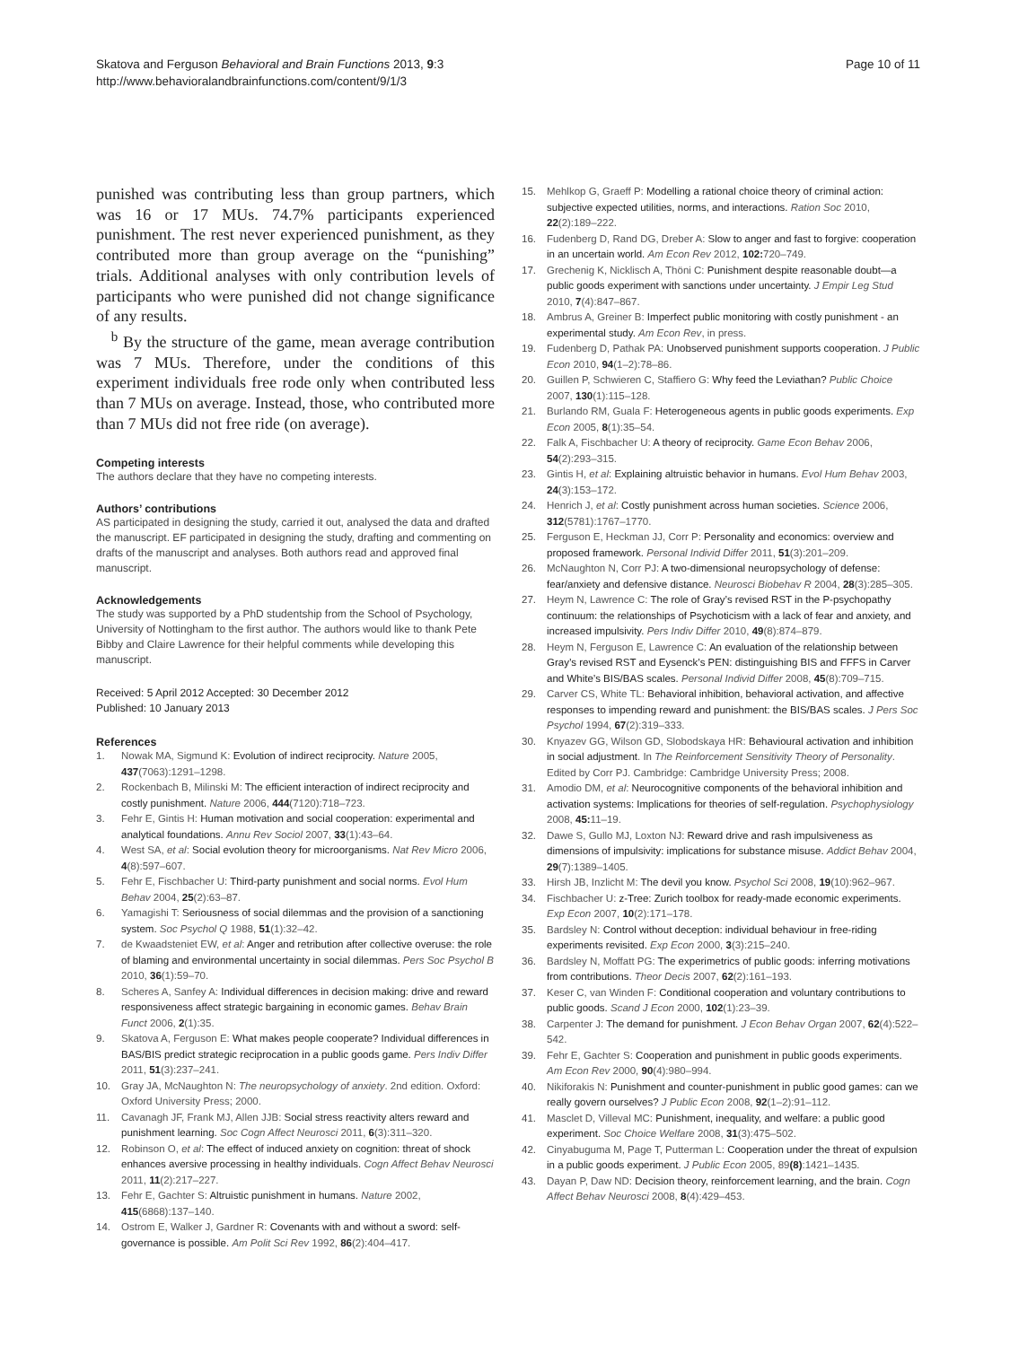Skatova and Ferguson Behavioral and Brain Functions 2013, 9:3
http://www.behavioralandbrainfunctions.com/content/9/1/3
Page 10 of 11
punished was contributing less than group partners, which was 16 or 17 MUs. 74.7% participants experienced punishment. The rest never experienced punishment, as they contributed more than group average on the “punishing” trials. Additional analyses with only contribution levels of participants who were punished did not change significance of any results.
<sup>b</sup> By the structure of the game, mean average contribution was 7 MUs. Therefore, under the conditions of this experiment individuals free rode only when contributed less than 7 MUs on average. Instead, those, who contributed more than 7 MUs did not free ride (on average).
Competing interests
The authors declare that they have no competing interests.
Authors’ contributions
AS participated in designing the study, carried it out, analysed the data and drafted the manuscript. EF participated in designing the study, drafting and commenting on drafts of the manuscript and analyses. Both authors read and approved final manuscript.
Acknowledgements
The study was supported by a PhD studentship from the School of Psychology, University of Nottingham to the first author. The authors would like to thank Pete Bibby and Claire Lawrence for their helpful comments while developing this manuscript.
Received: 5 April 2012 Accepted: 30 December 2012
Published: 10 January 2013
References
1. Nowak MA, Sigmund K: Evolution of indirect reciprocity. Nature 2005, 437(7063):1291–1298.
2. Rockenbach B, Milinski M: The efficient interaction of indirect reciprocity and costly punishment. Nature 2006, 444(7120):718–723.
3. Fehr E, Gintis H: Human motivation and social cooperation: experimental and analytical foundations. Annu Rev Sociol 2007, 33(1):43–64.
4. West SA, et al: Social evolution theory for microorganisms. Nat Rev Micro 2006, 4(8):597–607.
5. Fehr E, Fischbacher U: Third-party punishment and social norms. Evol Hum Behav 2004, 25(2):63–87.
6. Yamagishi T: Seriousness of social dilemmas and the provision of a sanctioning system. Soc Psychol Q 1988, 51(1):32–42.
7. de Kwaadsteniet EW, et al: Anger and retribution after collective overuse: the role of blaming and environmental uncertainty in social dilemmas. Pers Soc Psychol B 2010, 36(1):59–70.
8. Scheres A, Sanfey A: Individual differences in decision making: drive and reward responsiveness affect strategic bargaining in economic games. Behav Brain Funct 2006, 2(1):35.
9. Skatova A, Ferguson E: What makes people cooperate? Individual differences in BAS/BIS predict strategic reciprocation in a public goods game. Pers Indiv Differ 2011, 51(3):237–241.
10. Gray JA, McNaughton N: The neuropsychology of anxiety. 2nd edition. Oxford: Oxford University Press; 2000.
11. Cavanagh JF, Frank MJ, Allen JJB: Social stress reactivity alters reward and punishment learning. Soc Cogn Affect Neurosci 2011, 6(3):311–320.
12. Robinson O, et al: The effect of induced anxiety on cognition: threat of shock enhances aversive processing in healthy individuals. Cogn Affect Behav Neurosci 2011, 11(2):217–227.
13. Fehr E, Gachter S: Altruistic punishment in humans. Nature 2002, 415(6868):137–140.
14. Ostrom E, Walker J, Gardner R: Covenants with and without a sword: self-governance is possible. Am Polit Sci Rev 1992, 86(2):404–417.
15. Mehlkop G, Graeff P: Modelling a rational choice theory of criminal action: subjective expected utilities, norms, and interactions. Ration Soc 2010, 22(2):189–222.
16. Fudenberg D, Rand DG, Dreber A: Slow to anger and fast to forgive: cooperation in an uncertain world. Am Econ Rev 2012, 102: 720–749.
17. Grechenig K, Nicklisch A, Thöni C: Punishment despite reasonable doubt—a public goods experiment with sanctions under uncertainty. J Empir Leg Stud 2010, 7(4):847–867.
18. Ambrus A, Greiner B: Imperfect public monitoring with costly punishment - an experimental study. Am Econ Rev, in press.
19. Fudenberg D, Pathak PA: Unobserved punishment supports cooperation. J Public Econ 2010, 94(1–2):78–86.
20. Guillen P, Schwieren C, Staffiero G: Why feed the Leviathan? Public Choice 2007, 130(1):115–128.
21. Burlando RM, Guala F: Heterogeneous agents in public goods experiments. Exp Econ 2005, 8(1):35–54.
22. Falk A, Fischbacher U: A theory of reciprocity. Game Econ Behav 2006, 54(2):293–315.
23. Gintis H, et al: Explaining altruistic behavior in humans. Evol Hum Behav 2003, 24(3):153–172.
24. Henrich J, et al: Costly punishment across human societies. Science 2006, 312(5781):1767–1770.
25. Ferguson E, Heckman JJ, Corr P: Personality and economics: overview and proposed framework. Personal Individ Differ 2011, 51(3):201–209.
26. McNaughton N, Corr PJ: A two-dimensional neuropsychology of defense: fear/anxiety and defensive distance. Neurosci Biobehav R 2004, 28(3):285–305.
27. Heym N, Lawrence C: The role of Gray’s revised RST in the P-psychopathy continuum: the relationships of Psychoticism with a lack of fear and anxiety, and increased impulsivity. Pers Indiv Differ 2010, 49(8):874–879.
28. Heym N, Ferguson E, Lawrence C: An evaluation of the relationship between Gray’s revised RST and Eysenck’s PEN: distinguishing BIS and FFFS in Carver and White’s BIS/BAS scales. Personal Individ Differ 2008, 45(8):709–715.
29. Carver CS, White TL: Behavioral inhibition, behavioral activation, and affective responses to impending reward and punishment: the BIS/BAS scales. J Pers Soc Psychol 1994, 67(2):319–333.
30. Knyazev GG, Wilson GD, Slobodskaya HR: Behavioural activation and inhibition in social adjustment. In The Reinforcement Sensitivity Theory of Personality. Edited by Corr PJ. Cambridge: Cambridge University Press; 2008.
31. Amodio DM, et al: Neurocognitive components of the behavioral inhibition and activation systems: Implications for theories of self-regulation. Psychophysiology 2008, 45: 11–19.
32. Dawe S, Gullo MJ, Loxton NJ: Reward drive and rash impulsiveness as dimensions of impulsivity: implications for substance misuse. Addict Behav 2004, 29(7):1389–1405.
33. Hirsh JB, Inzlicht M: The devil you know. Psychol Sci 2008, 19(10):962–967.
34. Fischbacher U: z-Tree: Zurich toolbox for ready-made economic experiments. Exp Econ 2007, 10(2):171–178.
35. Bardsley N: Control without deception: individual behaviour in free-riding experiments revisited. Exp Econ 2000, 3(3):215–240.
36. Bardsley N, Moffatt PG: The experimetrics of public goods: inferring motivations from contributions. Theor Decis 2007, 62(2):161–193.
37. Keser C, van Winden F: Conditional cooperation and voluntary contributions to public goods. Scand J Econ 2000, 102(1):23–39.
38. Carpenter J: The demand for punishment. J Econ Behav Organ 2007, 62(4):522–542.
39. Fehr E, Gachter S: Cooperation and punishment in public goods experiments. Am Econ Rev 2000, 90(4):980–994.
40. Nikiforakis N: Punishment and counter-punishment in public good games: can we really govern ourselves? J Public Econ 2008, 92(1–2):91–112.
41. Masclet D, Villeval MC: Punishment, inequality, and welfare: a public good experiment. Soc Choice Welfare 2008, 31(3):475–502.
42. Cinyabuguma M, Page T, Putterman L: Cooperation under the threat of expulsion in a public goods experiment. J Public Econ 2005, 89(8):1421–1435.
43. Dayan P, Daw ND: Decision theory, reinforcement learning, and the brain. Cogn Affect Behav Neurosci 2008, 8(4):429–453.